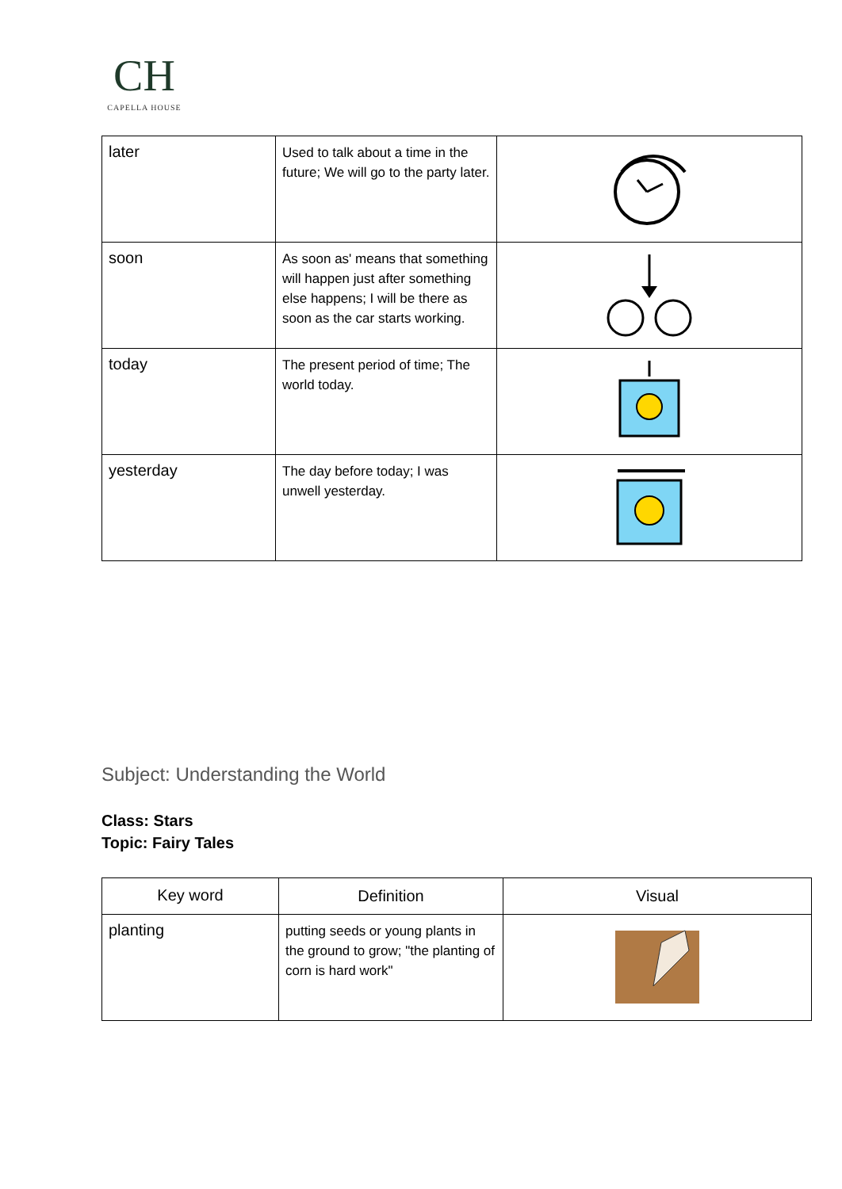CH
CAPELLA HOUSE
| later | Used to talk about a time in the future; We will go to the party later. | |
| soon | As soon as' means that something will happen just after something else happens; I will be there as soon as the car starts working. | |
| today | The present period of time; The world today. | |
| yesterday | The day before today; I was unwell yesterday. | |
Subject: Understanding the World
Class: Stars
Topic: Fairy Tales
| Key word | Definition | Visual |
| --- | --- | --- |
| planting | putting seeds or young plants in the ground to grow; "the planting of corn is hard work" | |